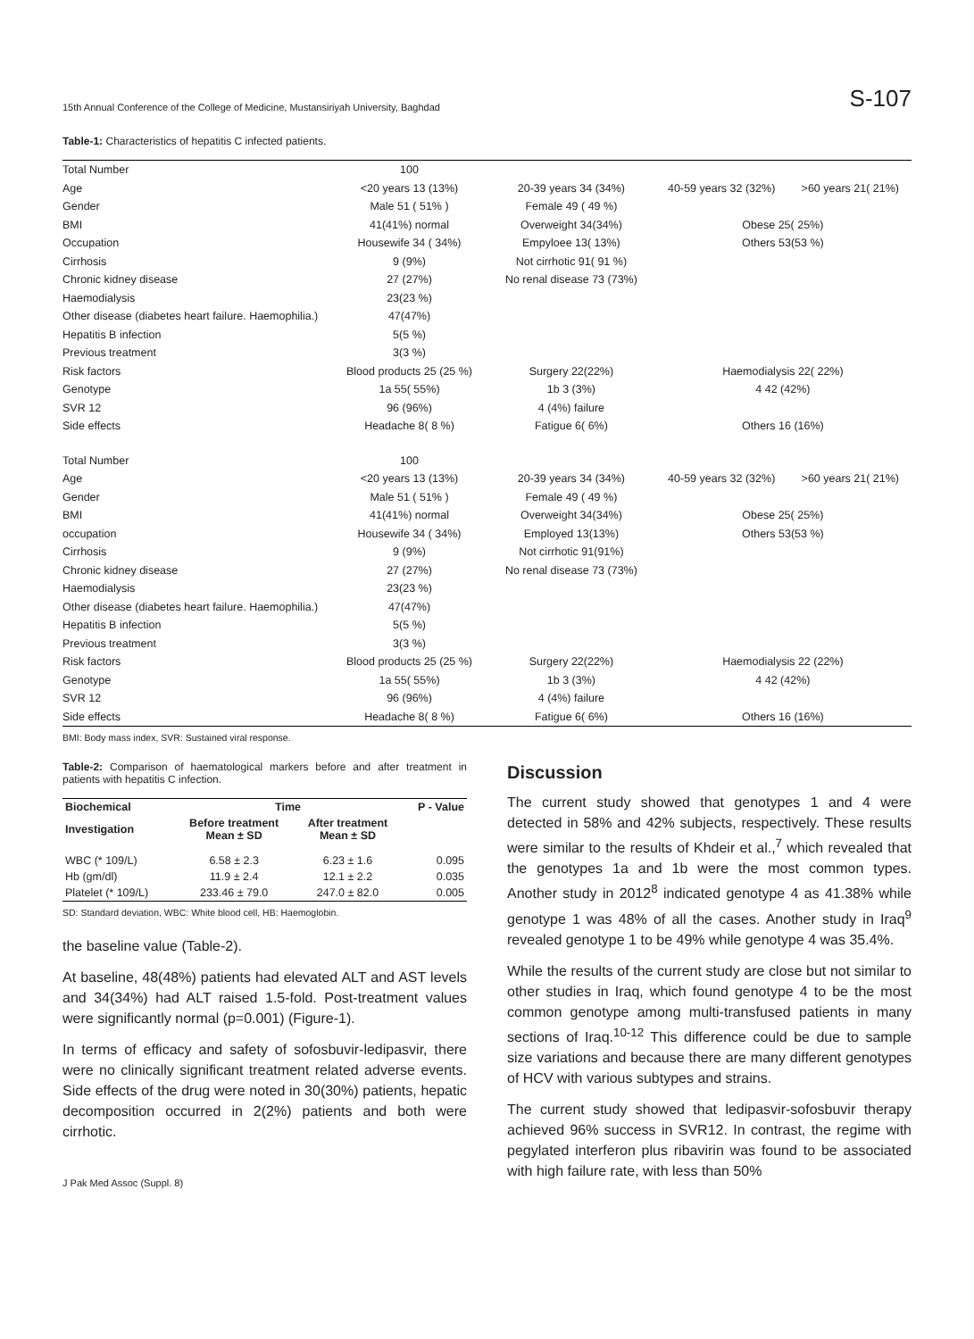15th Annual Conference of the College of Medicine, Mustansiriyah University, Baghdad S-107
Table-1: Characteristics of hepatitis C infected patients.
| Total Number | 100 | | | |
| Age | <20 years 13 (13%) | 20-39 years 34 (34%) | 40-59 years 32 (32%) | >60 years 21( 21%) |
| Gender | Male 51 ( 51% ) | Female 49 ( 49 %) | | |
| BMI | 41(41%) normal | Overweight 34(34%) | Obese 25( 25%) | |
| Occupation | Housewife 34 ( 34%) | Empyloee 13( 13%) | Others 53(53 %) | |
| Cirrhosis | 9 (9%) | Not cirrhotic 91( 91 %) | | |
| Chronic kidney disease | 27 (27%) | No renal disease 73 (73%) | | |
| Haemodialysis | 23(23 %) | | | |
| Other disease (diabetes heart failure. Haemophilia.) | 47(47%) | | | |
| Hepatitis B infection | 5(5 %) | | | |
| Previous treatment | 3(3 %) | | | |
| Risk factors | Blood products 25 (25 %) | Surgery 22(22%) | Haemodialysis 22( 22%) | |
| Genotype | 1a 55( 55%) | 1b 3 (3%) | 4 42 (42%) | |
| SVR 12 | 96 (96%) | 4 (4%) failure | | |
| Side effects | Headache 8( 8 %) | Fatigue 6( 6%) | Others 16 (16%) | |
| Total Number | 100 | | | |
| Age | <20 years 13 (13%) | 20-39 years 34 (34%) | 40-59 years 32 (32%) | >60 years 21( 21%) |
| Gender | Male 51 ( 51% ) | Female 49 ( 49 %) | | |
| BMI | 41(41%) normal | Overweight 34(34%) | Obese 25( 25%) | |
| occupation | Housewife 34 ( 34%) | Employed 13(13%) | Others 53(53 %) | |
| Cirrhosis | 9 (9%) | Not cirrhotic 91(91%) | | |
| Chronic kidney disease | 27 (27%) | No renal disease 73 (73%) | | |
| Haemodialysis | 23(23 %) | | | |
| Other disease (diabetes heart failure. Haemophilia.) | 47(47%) | | | |
| Hepatitis B infection | 5(5 %) | | | |
| Previous treatment | 3(3 %) | | | |
| Risk factors | Blood products 25 (25 %) | Surgery 22(22%) | Haemodialysis 22 (22%) | |
| Genotype | 1a 55( 55%) | 1b 3 (3%) | 4 42 (42%) | |
| SVR 12 | 96 (96%) | 4 (4%) failure | | |
| Side effects | Headache 8( 8 %) | Fatigue 6( 6%) | Others 16 (16%) | |
BMI: Body mass index, SVR: Sustained viral response.
Table-2: Comparison of haematological markers before and after treatment in patients with hepatitis C infection.
| Biochemical | Time | | P - Value |
| --- | --- | --- | --- |
| Investigation | Before treatment Mean ± SD | After treatment Mean ± SD | |
| WBC (* 109/L) | 6.58 ± 2.3 | 6.23 ± 1.6 | 0.095 |
| Hb (gm/dl) | 11.9 ± 2.4 | 12.1 ± 2.2 | 0.035 |
| Platelet (* 109/L) | 233.46 ± 79.0 | 247.0 ± 82.0 | 0.005 |
SD: Standard deviation, WBC: White blood cell, HB: Haemoglobin.
the baseline value (Table-2).
At baseline, 48(48%) patients had elevated ALT and AST levels and 34(34%) had ALT raised 1.5-fold. Post-treatment values were significantly normal (p=0.001) (Figure-1).
In terms of efficacy and safety of sofosbuvir-ledipasvir, there were no clinically significant treatment related adverse events. Side effects of the drug were noted in 30(30%) patients, hepatic decomposition occurred in 2(2%) patients and both were cirrhotic.
J Pak Med Assoc (Suppl. 8)
Discussion
The current study showed that genotypes 1 and 4 were detected in 58% and 42% subjects, respectively. These results were similar to the results of Khdeir et al.,<sup>7</sup> which revealed that the genotypes 1a and 1b were the most common types. Another study in 2012<sup>8</sup> indicated genotype 4 as 41.38% while genotype 1 was 48% of all the cases. Another study in Iraq<sup>9</sup> revealed genotype 1 to be 49% while genotype 4 was 35.4%.
While the results of the current study are close but not similar to other studies in Iraq, which found genotype 4 to be the most common genotype among multi-transfused patients in many sections of Iraq.<sup>10-12</sup> This difference could be due to sample size variations and because there are many different genotypes of HCV with various subtypes and strains.
The current study showed that ledipasvir-sofosbuvir therapy achieved 96% success in SVR12. In contrast, the regime with pegylated interferon plus ribavirin was found to be associated with high failure rate, with less than 50%